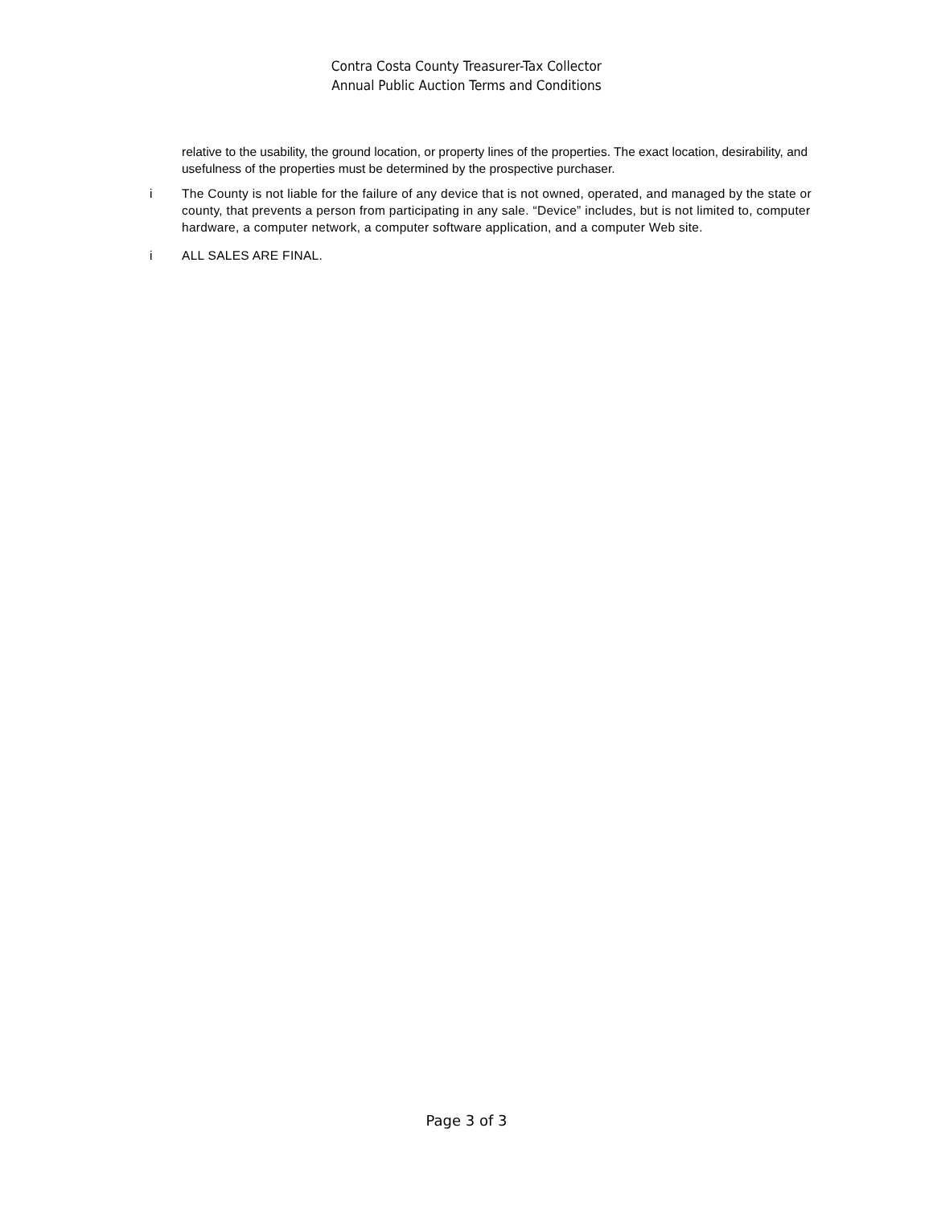Contra Costa County Treasurer-Tax Collector
Annual Public Auction Terms and Conditions
relative to the usability, the ground location, or property lines of the properties. The exact location, desirability, and usefulness of the properties must be determined by the prospective purchaser.
i The County is not liable for the failure of any device that is not owned, operated, and managed by the state or county, that prevents a person from participating in any sale. “Device” includes, but is not limited to, computer hardware, a computer network, a computer software application, and a computer Web site.
i ALL SALES ARE FINAL.
Page 3 of 3